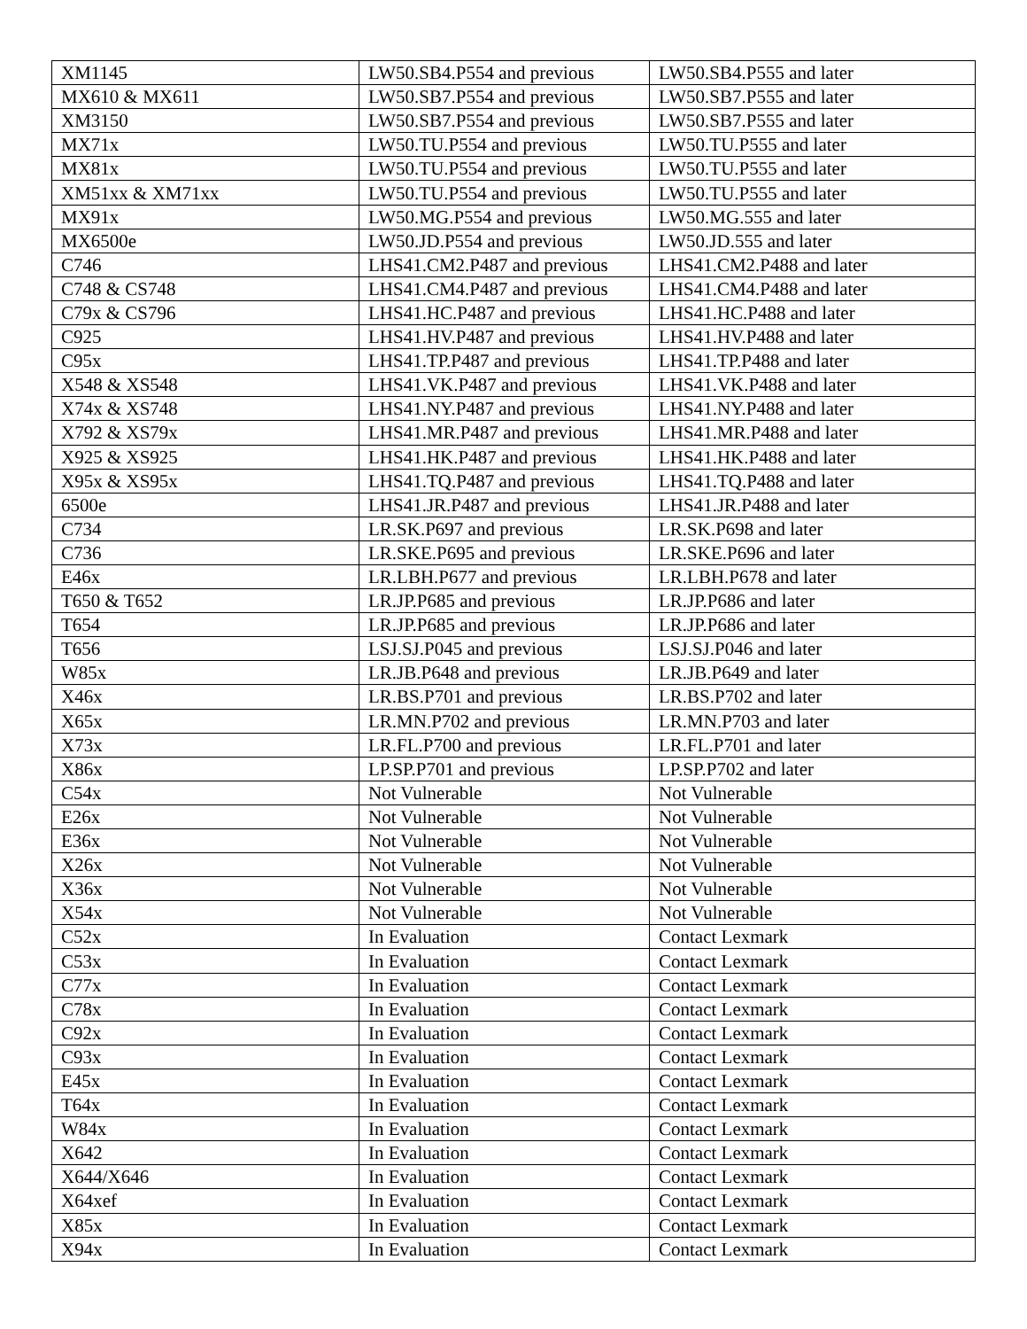| XM1145 | LW50.SB4.P554 and previous | LW50.SB4.P555 and later |
| MX610 & MX611 | LW50.SB7.P554 and previous | LW50.SB7.P555 and later |
| XM3150 | LW50.SB7.P554 and previous | LW50.SB7.P555 and later |
| MX71x | LW50.TU.P554 and previous | LW50.TU.P555 and later |
| MX81x | LW50.TU.P554 and previous | LW50.TU.P555 and later |
| XM51xx & XM71xx | LW50.TU.P554 and previous | LW50.TU.P555 and later |
| MX91x | LW50.MG.P554 and previous | LW50.MG.555 and later |
| MX6500e | LW50.JD.P554 and previous | LW50.JD.555 and later |
| C746 | LHS41.CM2.P487 and previous | LHS41.CM2.P488 and later |
| C748 & CS748 | LHS41.CM4.P487 and previous | LHS41.CM4.P488 and later |
| C79x & CS796 | LHS41.HC.P487 and previous | LHS41.HC.P488 and later |
| C925 | LHS41.HV.P487 and previous | LHS41.HV.P488 and later |
| C95x | LHS41.TP.P487 and previous | LHS41.TP.P488 and later |
| X548 & XS548 | LHS41.VK.P487 and previous | LHS41.VK.P488 and later |
| X74x & XS748 | LHS41.NY.P487 and previous | LHS41.NY.P488 and later |
| X792 & XS79x | LHS41.MR.P487 and previous | LHS41.MR.P488 and later |
| X925 & XS925 | LHS41.HK.P487 and previous | LHS41.HK.P488 and later |
| X95x & XS95x | LHS41.TQ.P487 and previous | LHS41.TQ.P488 and later |
| 6500e | LHS41.JR.P487 and previous | LHS41.JR.P488 and later |
| C734 | LR.SK.P697 and previous | LR.SK.P698 and later |
| C736 | LR.SKE.P695 and previous | LR.SKE.P696 and later |
| E46x | LR.LBH.P677 and previous | LR.LBH.P678 and later |
| T650 & T652 | LR.JP.P685 and previous | LR.JP.P686 and later |
| T654 | LR.JP.P685 and previous | LR.JP.P686 and later |
| T656 | LSJ.SJ.P045 and previous | LSJ.SJ.P046 and later |
| W85x | LR.JB.P648 and previous | LR.JB.P649 and later |
| X46x | LR.BS.P701 and previous | LR.BS.P702 and later |
| X65x | LR.MN.P702 and previous | LR.MN.P703 and later |
| X73x | LR.FL.P700 and previous | LR.FL.P701 and later |
| X86x | LP.SP.P701 and previous | LP.SP.P702 and later |
| C54x | Not Vulnerable | Not Vulnerable |
| E26x | Not Vulnerable | Not Vulnerable |
| E36x | Not Vulnerable | Not Vulnerable |
| X26x | Not Vulnerable | Not Vulnerable |
| X36x | Not Vulnerable | Not Vulnerable |
| X54x | Not Vulnerable | Not Vulnerable |
| C52x | In Evaluation | Contact Lexmark |
| C53x | In Evaluation | Contact Lexmark |
| C77x | In Evaluation | Contact Lexmark |
| C78x | In Evaluation | Contact Lexmark |
| C92x | In Evaluation | Contact Lexmark |
| C93x | In Evaluation | Contact Lexmark |
| E45x | In Evaluation | Contact Lexmark |
| T64x | In Evaluation | Contact Lexmark |
| W84x | In Evaluation | Contact Lexmark |
| X642 | In Evaluation | Contact Lexmark |
| X644/X646 | In Evaluation | Contact Lexmark |
| X64xef | In Evaluation | Contact Lexmark |
| X85x | In Evaluation | Contact Lexmark |
| X94x | In Evaluation | Contact Lexmark |